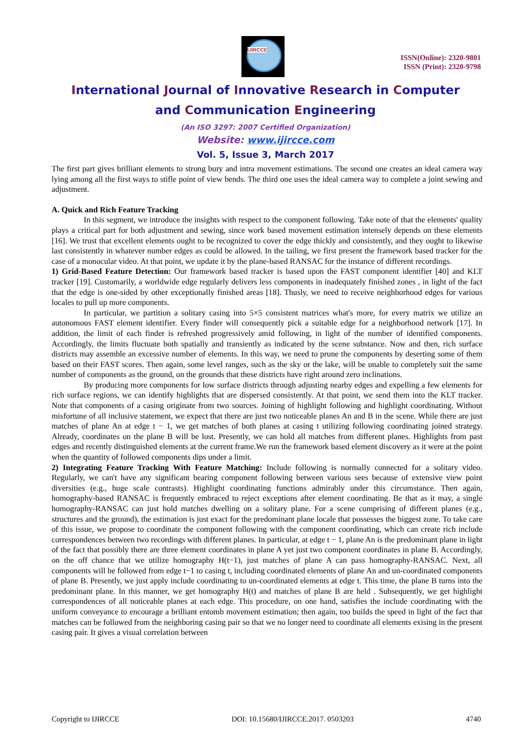IJIRCCE
ISSN(Online): 2320-9801
ISSN (Print): 2320-9798
International Journal of Innovative Research in Computer
and Communication Engineering
(An ISO 3297: 2007 Certified Organization)
Website: www.ijircce.com
Vol. 5, Issue 3, March 2017
The first part gives brilliant elements to strong bury and intra movement estimations. The second one creates an ideal camera way lying among all the first ways to stifle point of view bends. The third one uses the ideal camera way to complete a joint sewing and adjustment.
A. Quick and Rich Feature Tracking
In this segment, we introduce the insights with respect to the component following. Take note of that the elements' quality plays a critical part for both adjustment and sewing, since work based movement estimation intensely depends on these elements [16]. We trust that excellent elements ought to be recognized to cover the edge thickly and consistently, and they ought to likewise last consistently in whatever number edges as could be allowed. In the tailing, we first present the framework based tracker for the case of a monocular video. At that point, we update it by the plane-based RANSAC for the instance of different recordings.
1) Grid-Based Feature Detection: Our framework based tracker is based upon the FAST component identifier [40] and KLT tracker [19]. Customarily, a worldwide edge regularly delivers less components in inadequately finished zones , in light of the fact that the edge is one-sided by other exceptionally finished areas [18]. Thusly, we need to receive neighborhood edges for various locales to pull up more components.
In particular, we partition a solitary casing into 5×5 consistent matrices what's more, for every matrix we utilize an autonomous FAST element identifier. Every finder will consequently pick a suitable edge for a neighborhood network [17]. In addition, the limit of each finder is refreshed progressively amid following, in light of the number of identified components. Accordingly, the limits fluctuate both spatially and transiently as indicated by the scene substance. Now and then, rich surface districts may assemble an excessive number of elements. In this way, we need to prune the components by deserting some of them based on their FAST scores. Then again, some level ranges, such as the sky or the lake, will be unable to completely suit the same number of components as the ground, on the grounds that these districts have right around zero inclinations.
By producing more components for low surface districts through adjusting nearby edges and expelling a few elements for rich surface regions, we can identify highlights that are dispersed consistently. At that point, we send them into the KLT tracker. Note that components of a casing originate from two sources. Joining of highlight following and highlight coordinating. Without misfortune of all inclusive statement, we expect that there are just two noticeable planes An and B in the scene. While there are just matches of plane An at edge t − 1, we get matches of both planes at casing t utilizing following coordinating joined strategy. Already, coordinates on the plane B will be lost. Presently, we can hold all matches from different planes. Highlights from past edges and recently distinguished elements at the current frame.We run the framework based element discovery as it were at the point when the quantity of followed components dips under a limit.
2) Integrating Feature Tracking With Feature Matching: Include following is normally connected for a solitary video. Regularly, we can't have any significant bearing component following between various sees because of extensive view point diversities (e.g., huge scale contrasts). Highlight coordinating functions admirably under this circumstance. Then again, homography-based RANSAC is frequently embraced to reject exceptions after element coordinating. Be that as it may, a single homography-RANSAC can just hold matches dwelling on a solitary plane. For a scene comprising of different planes (e.g., structures and the ground), the estimation is just exact for the predominant plane locale that possesses the biggest zone. To take care of this issue, we propose to coordinate the component following with the component coordinating, which can create rich include correspondences between two recordings with different planes. In particular, at edge t − 1, plane An is the predominant plane in light of the fact that possibly there are three element coordinates in plane A yet just two component coordinates in plane B. Accordingly, on the off chance that we utilize homography H(t−1), just matches of plane A can pass homography-RANSAC. Next, all components will be followed from edge t−1 to casing t, including coordinated elements of plane An and un-coordinated components of plane B. Presently, we just apply include coordinating to un-coordinated elements at edge t. This time, the plane B turns into the predominant plane. In this manner, we get homography H(t) and matches of plane B are held . Subsequently, we get highlight correspondences of all noticeable planes at each edge. This procedure, on one hand, satisfies the include coordinating with the uniform conveyance to encourage a brilliant entomb movement estimation; then again, too builds the speed in light of the fact that matches can be followed from the neighboring casing pair so that we no longer need to coordinate all elements exising in the present casing pair. It gives a visual correlation between
Copyright to IJIRCCE DOI: 10.15680/IJIRCCE.2017. 0503203 4740